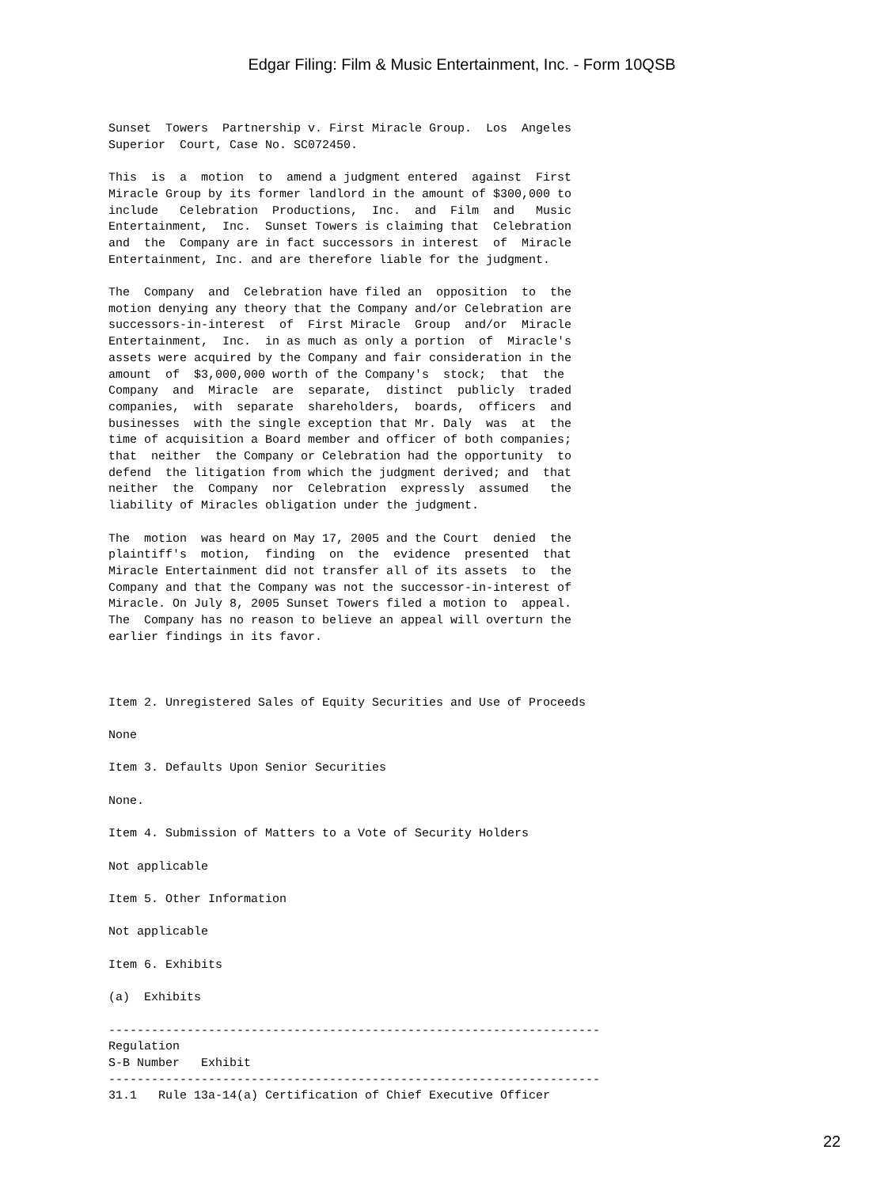Edgar Filing: Film & Music Entertainment, Inc. - Form 10QSB
Sunset  Towers  Partnership v. First Miracle Group.  Los  Angeles
Superior  Court, Case No. SC072450.

This  is  a  motion  to  amend a judgment entered  against  First
Miracle Group by its former landlord in the amount of $300,000 to
include   Celebration  Productions,  Inc.  and  Film  and   Music
Entertainment,  Inc.  Sunset Towers is claiming that  Celebration
and  the  Company are in fact successors in interest  of  Miracle
Entertainment, Inc. and are therefore liable for the judgment.

The  Company  and  Celebration have filed an  opposition  to  the
motion denying any theory that the Company and/or Celebration are
successors-in-interest  of  First Miracle  Group  and/or  Miracle
Entertainment,  Inc.  in as much as only a portion  of  Miracle's
assets were acquired by the Company and fair consideration in the
amount  of  $3,000,000 worth of the Company's  stock;  that  the
Company  and  Miracle  are  separate,  distinct  publicly  traded
companies,  with  separate  shareholders,  boards,  officers  and
businesses  with the single exception that Mr. Daly  was  at  the
time of acquisition a Board member and officer of both companies;
that  neither  the Company or Celebration had the opportunity  to
defend  the litigation from which the judgment derived; and  that
neither  the  Company  nor  Celebration  expressly  assumed   the
liability of Miracles obligation under the judgment.

The  motion  was heard on May 17, 2005 and the Court  denied  the
plaintiff's  motion,  finding  on  the  evidence  presented  that
Miracle Entertainment did not transfer all of its assets  to  the
Company and that the Company was not the successor-in-interest of
Miracle. On July 8, 2005 Sunset Towers filed a motion to  appeal.
The  Company has no reason to believe an appeal will overturn the
earlier findings in its favor.



Item 2. Unregistered Sales of Equity Securities and Use of Proceeds

None

Item 3. Defaults Upon Senior Securities

None.

Item 4. Submission of Matters to a Vote of Security Holders

Not applicable

Item 5. Other Information

Not applicable

Item 6. Exhibits

(a)  Exhibits

---------------------------------------------------------------------
Regulation
S-B Number   Exhibit
---------------------------------------------------------------------
31.1   Rule 13a-14(a) Certification of Chief Executive Officer
22